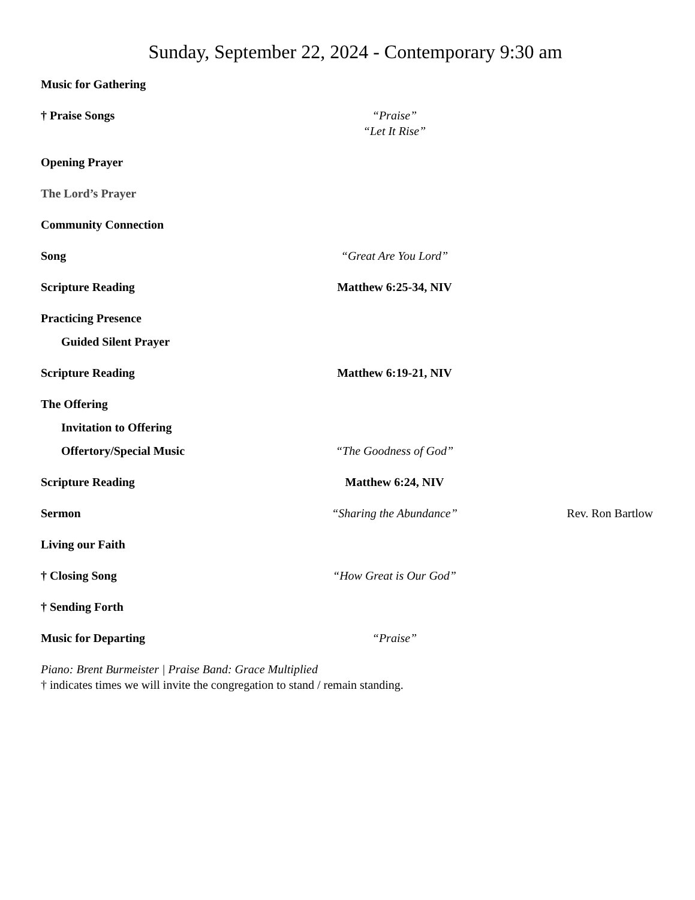Sunday, September 22, 2024 - Contemporary 9:30 am
Music for Gathering
† Praise Songs “Praise”
“Let It Rise”
Opening Prayer
The Lord’s Prayer
Community Connection
Song “Great Are You Lord”
Scripture Reading Matthew 6:25-34, NIV
Practicing Presence
Guided Silent Prayer
Scripture Reading Matthew 6:19-21, NIV
The Offering
Invitation to Offering
Offertory/Special Music “The Goodness of God”
Scripture Reading Matthew 6:24, NIV
Sermon “Sharing the Abundance” Rev. Ron Bartlow
Living our Faith
† Closing Song “How Great is Our God”
† Sending Forth
Music for Departing “Praise”
Piano: Brent Burmeister | Praise Band: Grace Multiplied
† indicates times we will invite the congregation to stand / remain standing.